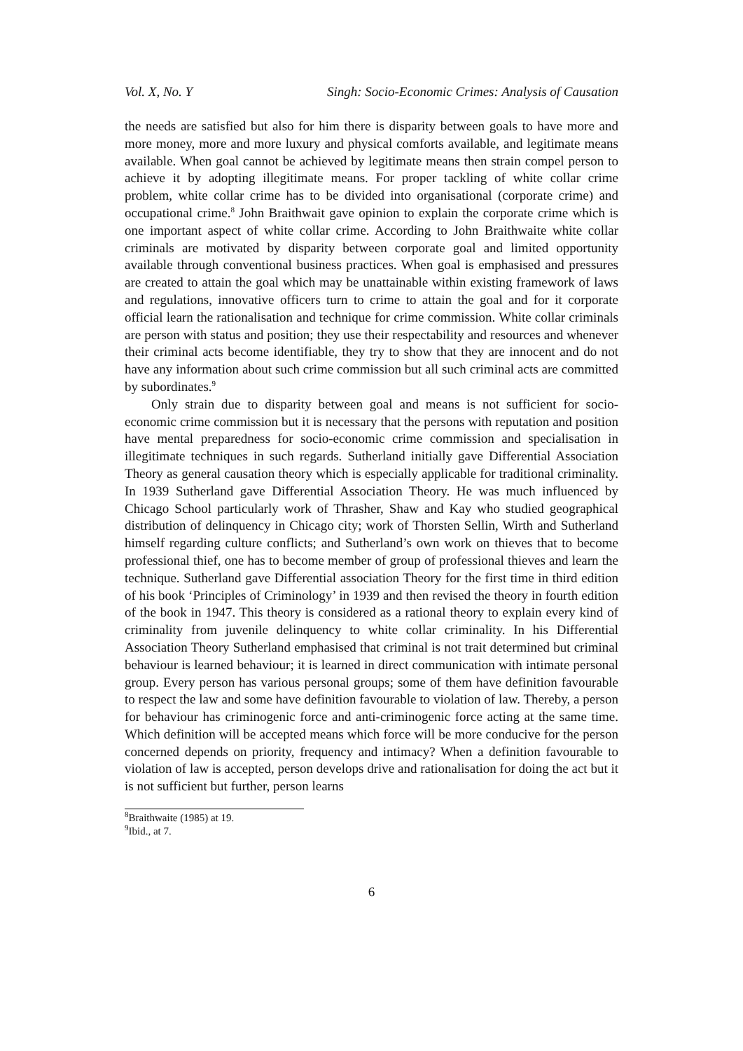Vol. X, No. Y Singh: Socio-Economic Crimes: Analysis of Causation
the needs are satisfied but also for him there is disparity between goals to have more and more money, more and more luxury and physical comforts available, and legitimate means available. When goal cannot be achieved by legitimate means then strain compel person to achieve it by adopting illegitimate means. For proper tackling of white collar crime problem, white collar crime has to be divided into organisational (corporate crime) and occupational crime.<sup>8</sup> John Braithwait gave opinion to explain the corporate crime which is one important aspect of white collar crime. According to John Braithwaite white collar criminals are motivated by disparity between corporate goal and limited opportunity available through conventional business practices. When goal is emphasised and pressures are created to attain the goal which may be unattainable within existing framework of laws and regulations, innovative officers turn to crime to attain the goal and for it corporate official learn the rationalisation and technique for crime commission. White collar criminals are person with status and position; they use their respectability and resources and whenever their criminal acts become identifiable, they try to show that they are innocent and do not have any information about such crime commission but all such criminal acts are committed by subordinates.<sup>9</sup>
Only strain due to disparity between goal and means is not sufficient for socio-economic crime commission but it is necessary that the persons with reputation and position have mental preparedness for socio-economic crime commission and specialisation in illegitimate techniques in such regards. Sutherland initially gave Differential Association Theory as general causation theory which is especially applicable for traditional criminality. In 1939 Sutherland gave Differential Association Theory. He was much influenced by Chicago School particularly work of Thrasher, Shaw and Kay who studied geographical distribution of delinquency in Chicago city; work of Thorsten Sellin, Wirth and Sutherland himself regarding culture conflicts; and Sutherland’s own work on thieves that to become professional thief, one has to become member of group of professional thieves and learn the technique. Sutherland gave Differential association Theory for the first time in third edition of his book ‘Principles of Criminology’ in 1939 and then revised the theory in fourth edition of the book in 1947. This theory is considered as a rational theory to explain every kind of criminality from juvenile delinquency to white collar criminality. In his Differential Association Theory Sutherland emphasised that criminal is not trait determined but criminal behaviour is learned behaviour; it is learned in direct communication with intimate personal group. Every person has various personal groups; some of them have definition favourable to respect the law and some have definition favourable to violation of law. Thereby, a person for behaviour has criminogenic force and anti-criminogenic force acting at the same time. Which definition will be accepted means which force will be more conducive for the person concerned depends on priority, frequency and intimacy? When a definition favourable to violation of law is accepted, person develops drive and rationalisation for doing the act but it is not sufficient but further, person learns
<sup>8</sup> Braithwaite (1985) at 19.
<sup>9</sup> Ibid., at 7.
6